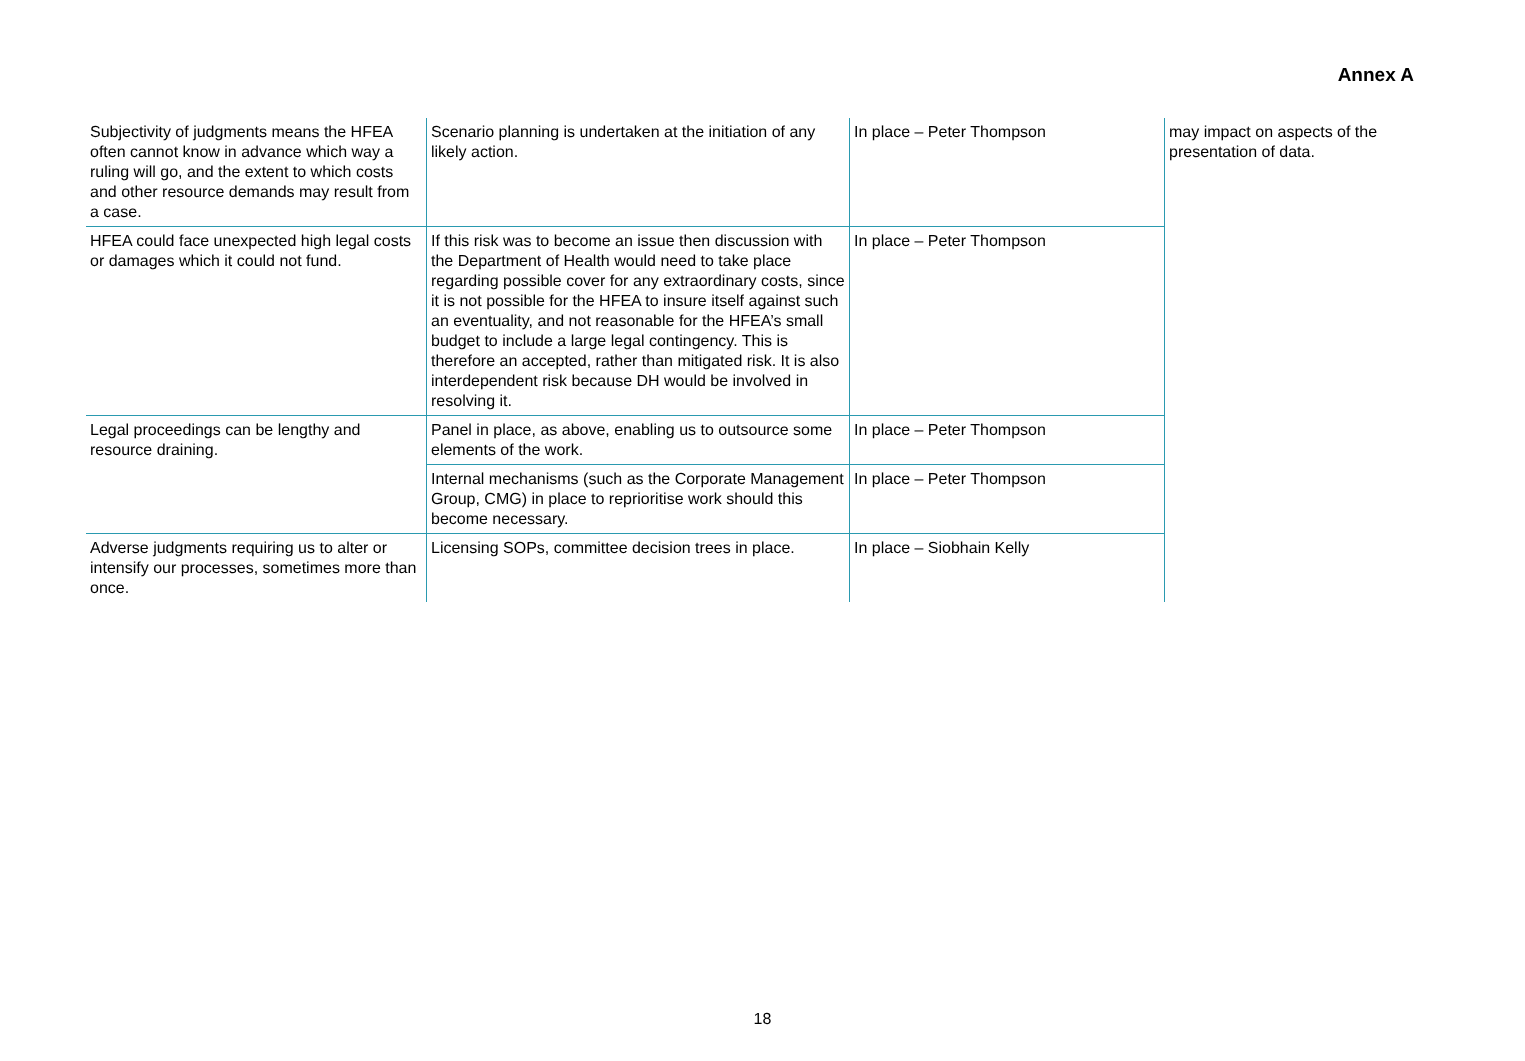Annex A
| Subjectivity of judgments means the HFEA often cannot know in advance which way a ruling will go, and the extent to which costs and other resource demands may result from a case. | Scenario planning is undertaken at the initiation of any likely action. | In place – Peter Thompson | may impact on aspects of the presentation of data. |
| HFEA could face unexpected high legal costs or damages which it could not fund. | If this risk was to become an issue then discussion with the Department of Health would need to take place regarding possible cover for any extraordinary costs, since it is not possible for the HFEA to insure itself against such an eventuality, and not reasonable for the HFEA’s small budget to include a large legal contingency. This is therefore an accepted, rather than mitigated risk. It is also interdependent risk because DH would be involved in resolving it. | In place – Peter Thompson | |
| Legal proceedings can be lengthy and resource draining. | Panel in place, as above, enabling us to outsource some elements of the work. | In place – Peter Thompson | |
| | Internal mechanisms (such as the Corporate Management Group, CMG) in place to reprioritise work should this become necessary. | In place – Peter Thompson | |
| Adverse judgments requiring us to alter or intensify our processes, sometimes more than once. | Licensing SOPs, committee decision trees in place. | In place – Siobhain Kelly | |
18